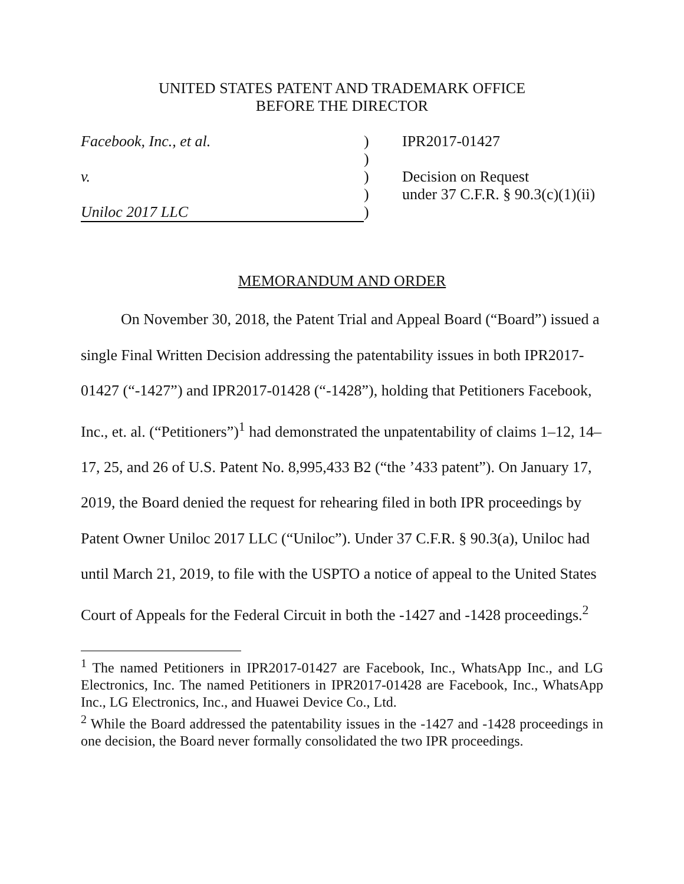UNITED STATES PATENT AND TRADEMARK OFFICE
BEFORE THE DIRECTOR
Facebook, Inc., et al.
v.
Uniloc 2017 LLC
)
)
)
)
)
IPR2017-01427
Decision on Request
under 37 C.F.R. § 90.3(c)(1)(ii)
MEMORANDUM AND ORDER
On November 30, 2018, the Patent Trial and Appeal Board (“Board”) issued a single Final Written Decision addressing the patentability issues in both IPR2017-01427 (“-1427”) and IPR2017-01428 (“-1428”), holding that Petitioners Facebook, Inc., et. al. (“Petitioners”)<sup>1</sup> had demonstrated the unpatentability of claims 1–12, 14–17, 25, and 26 of U.S. Patent No. 8,995,433 B2 (“the ’433 patent”). On January 17, 2019, the Board denied the request for rehearing filed in both IPR proceedings by Patent Owner Uniloc 2017 LLC (“Uniloc”). Under 37 C.F.R. § 90.3(a), Uniloc had until March 21, 2019, to file with the USPTO a notice of appeal to the United States Court of Appeals for the Federal Circuit in both the -1427 and -1428 proceedings.<sup>2</sup>
<sup>1</sup> The named Petitioners in IPR2017-01427 are Facebook, Inc., WhatsApp Inc., and LG Electronics, Inc. The named Petitioners in IPR2017-01428 are Facebook, Inc., WhatsApp Inc., LG Electronics, Inc., and Huawei Device Co., Ltd.
<sup>2</sup> While the Board addressed the patentability issues in the -1427 and -1428 proceedings in one decision, the Board never formally consolidated the two IPR proceedings.